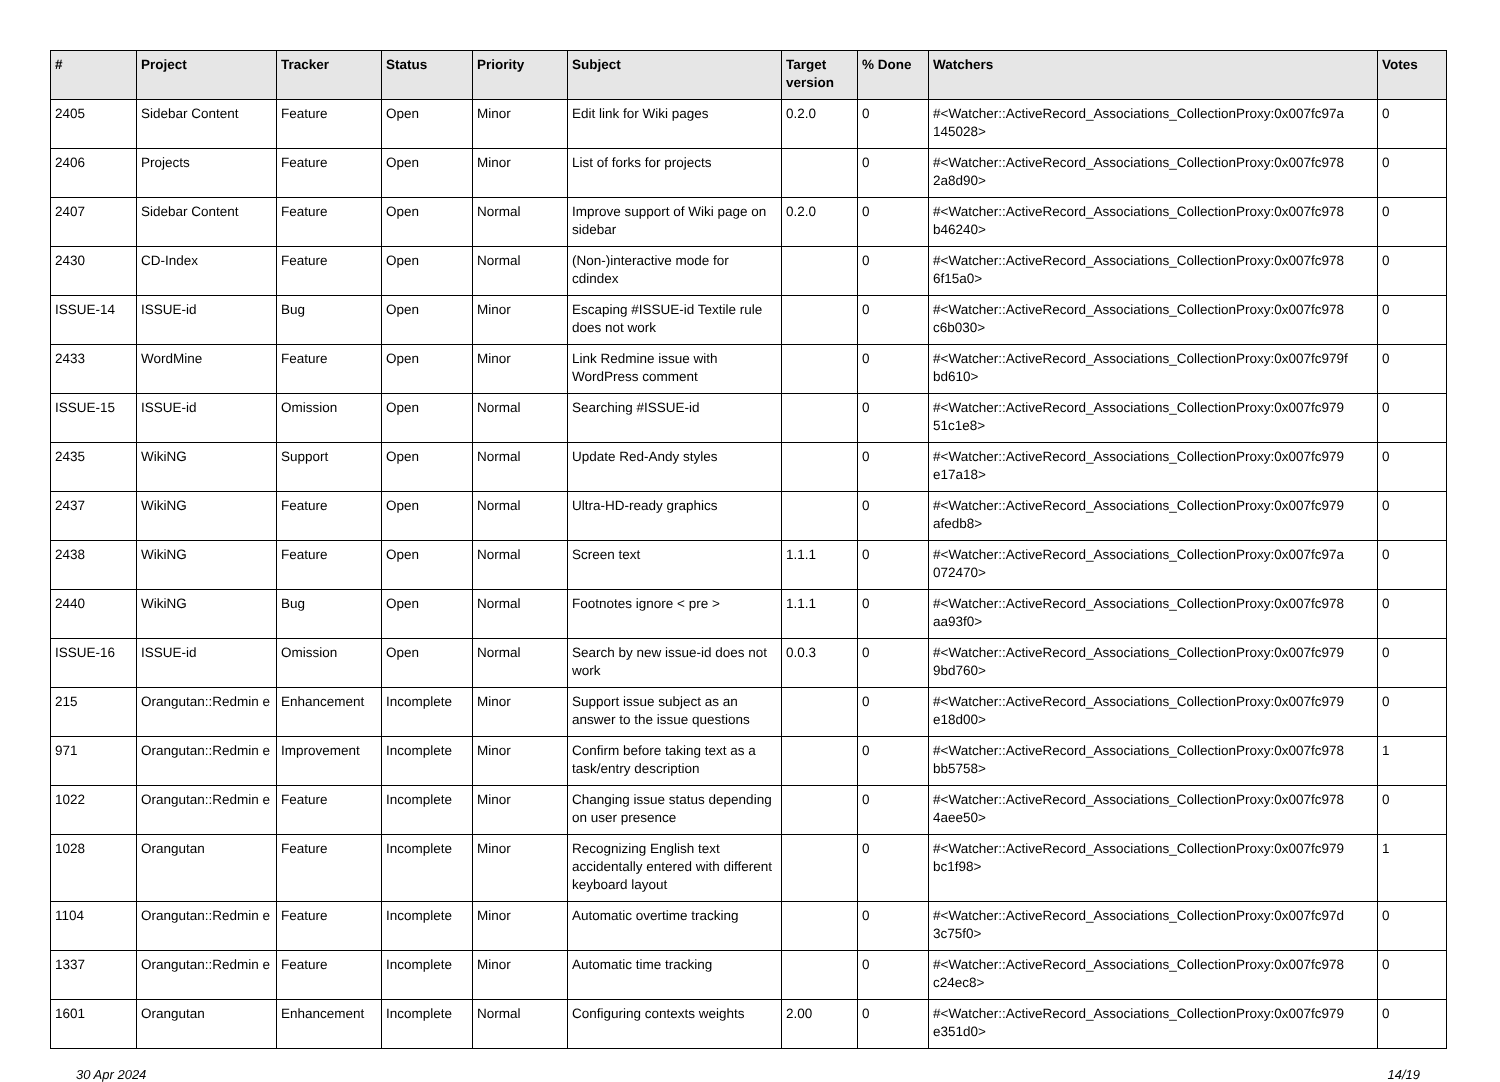| # | Project | Tracker | Status | Priority | Subject | Target version | % Done | Watchers | Votes |
| --- | --- | --- | --- | --- | --- | --- | --- | --- | --- |
| 2405 | Sidebar Content | Feature | Open | Minor | Edit link for Wiki pages | 0.2.0 | 0 | #<Watcher::ActiveRecord_Associations_CollectionProxy:0x007fc97a 145028> | 0 |
| 2406 | Projects | Feature | Open | Minor | List of forks for projects | | 0 | #<Watcher::ActiveRecord_Associations_CollectionProxy:0x007fc978 2a8d90> | 0 |
| 2407 | Sidebar Content | Feature | Open | Normal | Improve support of Wiki page on sidebar | 0.2.0 | 0 | #<Watcher::ActiveRecord_Associations_CollectionProxy:0x007fc978 b46240> | 0 |
| 2430 | CD-Index | Feature | Open | Normal | (Non-)interactive mode for cdindex | | 0 | #<Watcher::ActiveRecord_Associations_CollectionProxy:0x007fc978 6f15a0> | 0 |
| ISSUE-14 | ISSUE-id | Bug | Open | Minor | Escaping #ISSUE-id Textile rule does not work | | 0 | #<Watcher::ActiveRecord_Associations_CollectionProxy:0x007fc978 c6b030> | 0 |
| 2433 | WordMine | Feature | Open | Minor | Link Redmine issue with WordPress comment | | 0 | #<Watcher::ActiveRecord_Associations_CollectionProxy:0x007fc979f bd610> | 0 |
| ISSUE-15 | ISSUE-id | Omission | Open | Normal | Searching #ISSUE-id | | 0 | #<Watcher::ActiveRecord_Associations_CollectionProxy:0x007fc979 51c1e8> | 0 |
| 2435 | WikiNG | Support | Open | Normal | Update Red-Andy styles | | 0 | #<Watcher::ActiveRecord_Associations_CollectionProxy:0x007fc979 e17a18> | 0 |
| 2437 | WikiNG | Feature | Open | Normal | Ultra-HD-ready graphics | | 0 | #<Watcher::ActiveRecord_Associations_CollectionProxy:0x007fc979 afedb8> | 0 |
| 2438 | WikiNG | Feature | Open | Normal | Screen text | 1.1.1 | 0 | #<Watcher::ActiveRecord_Associations_CollectionProxy:0x007fc97a 072470> | 0 |
| 2440 | WikiNG | Bug | Open | Normal | Footnotes ignore < pre > | 1.1.1 | 0 | #<Watcher::ActiveRecord_Associations_CollectionProxy:0x007fc978 aa93f0> | 0 |
| ISSUE-16 | ISSUE-id | Omission | Open | Normal | Search by new issue-id does not work | 0.0.3 | 0 | #<Watcher::ActiveRecord_Associations_CollectionProxy:0x007fc979 9bd760> | 0 |
| 215 | Orangutan::Redmin e | Enhancement | Incomplete | Minor | Support issue subject as an answer to the issue questions | | 0 | #<Watcher::ActiveRecord_Associations_CollectionProxy:0x007fc979 e18d00> | 0 |
| 971 | Orangutan::Redmin e | Improvement | Incomplete | Minor | Confirm before taking text as a task/entry description | | 0 | #<Watcher::ActiveRecord_Associations_CollectionProxy:0x007fc978 bb5758> | 1 |
| 1022 | Orangutan::Redmin e | Feature | Incomplete | Minor | Changing issue status depending on user presence | | 0 | #<Watcher::ActiveRecord_Associations_CollectionProxy:0x007fc978 4aee50> | 0 |
| 1028 | Orangutan | Feature | Incomplete | Minor | Recognizing English text accidentally entered with different keyboard layout | | 0 | #<Watcher::ActiveRecord_Associations_CollectionProxy:0x007fc979 bc1f98> | 1 |
| 1104 | Orangutan::Redmin e | Feature | Incomplete | Minor | Automatic overtime tracking | | 0 | #<Watcher::ActiveRecord_Associations_CollectionProxy:0x007fc97d 3c75f0> | 0 |
| 1337 | Orangutan::Redmin e | Feature | Incomplete | Minor | Automatic time tracking | | 0 | #<Watcher::ActiveRecord_Associations_CollectionProxy:0x007fc978 c24ec8> | 0 |
| 1601 | Orangutan | Enhancement | Incomplete | Normal | Configuring contexts weights | 2.00 | 0 | #<Watcher::ActiveRecord_Associations_CollectionProxy:0x007fc979 e351d0> | 0 |
30 Apr 2024 14/19